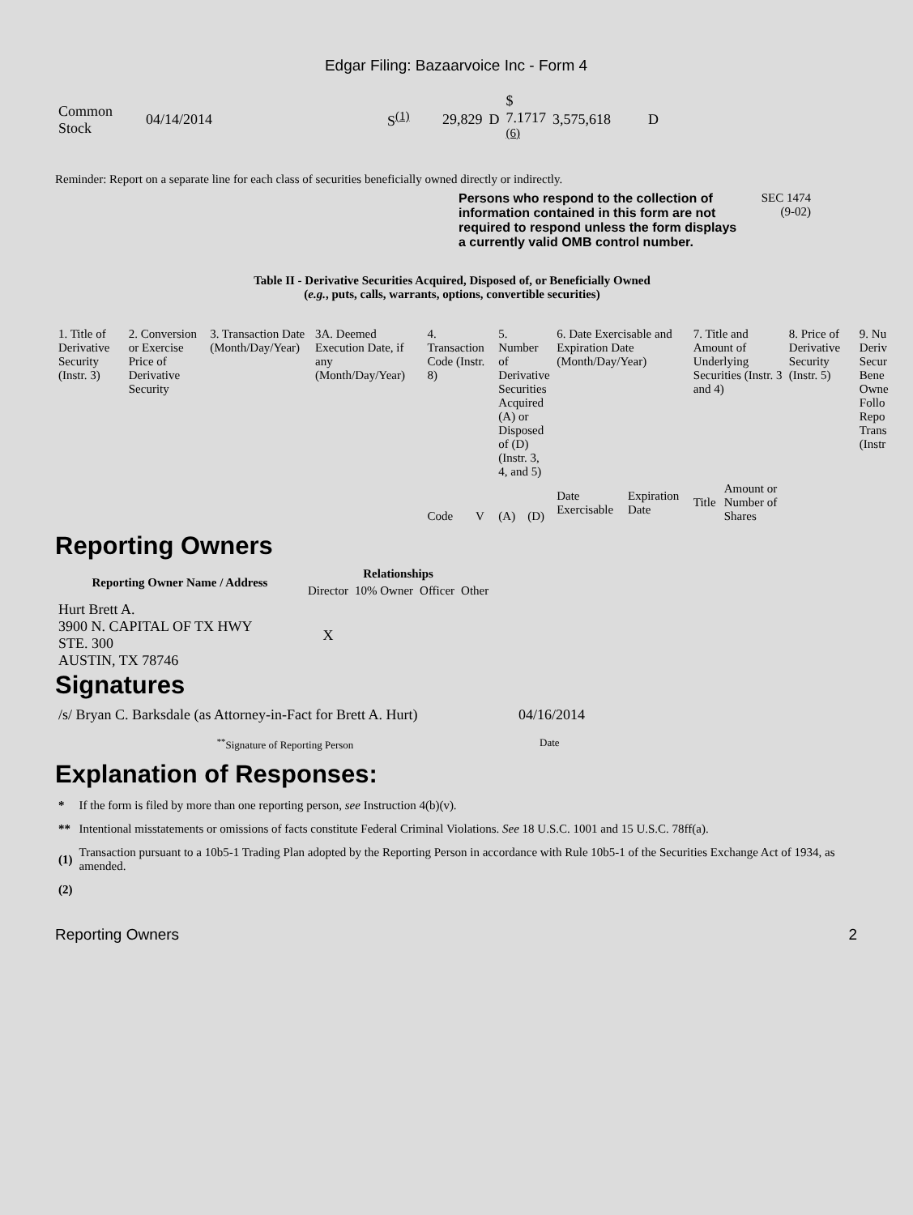Edgar Filing: Bazaarvoice Inc - Form 4
| Common Stock | 04/14/2014 | S<sup>(1)</sup> | 29,829 | D | $ 7.1717 <sup>(6)</sup> | 3,575,618 | D |
Reminder: Report on a separate line for each class of securities beneficially owned directly or indirectly.
Persons who respond to the collection of information contained in this form are not required to respond unless the form displays a currently valid OMB control number.
SEC 1474
(9-02)
Table II - Derivative Securities Acquired, Disposed of, or Beneficially Owned
(e.g., puts, calls, warrants, options, convertible securities)
| 1. Title of Derivative Security (Instr. 3) | 2. Conversion or Exercise Price of Derivative Security | 3. Transaction Date (Month/Day/Year) | 3A. Deemed Execution Date, if any (Month/Day/Year) | 4. Transaction Code (Instr. 8) | | 5. Number of Derivative Securities Acquired (A) or Disposed of (D) (Instr. 3, 4, and 5) | | 6. Date Exercisable and Expiration Date (Month/Day/Year) | | 7. Title and Amount of Underlying Securities (Instr. 3 and 4) | | 8. Price of Derivative Security (Instr. 5) | 9. Nu Deriv Secur Bene Owne Follo Repo Trans (Instr |
| | | | | Code | V | (A) | (D) | Date Exercisable | Expiration Date | Title | Amount or Number of Shares | | |
Reporting Owners
| Reporting Owner Name / Address | Relationships | | | |
| --- | --- | --- | --- | --- |
| | Director | 10% Owner | Officer | Other |
| Hurt Brett A. 3900 N. CAPITAL OF TX HWY STE. 300 AUSTIN, TX 78746 | X | | | |
Signatures
| /s/ Bryan C. Barksdale (as Attorney-in-Fact for Brett A. Hurt) | 04/16/2014 |
| <sup>**</sup> Signature of Reporting Person | Date |
Explanation of Responses:
| * | If the form is filed by more than one reporting person, see Instruction 4(b)(v). |
| ** | Intentional misstatements or omissions of facts constitute Federal Criminal Violations. See 18 U.S.C. 1001 and 15 U.S.C. 78ff(a). |
| (1) | Transaction pursuant to a 10b5-1 Trading Plan adopted by the Reporting Person in accordance with Rule 10b5-1 of the Securities Exchange Act of 1934, as amended. |
| (2) | |
Reporting Owners 2